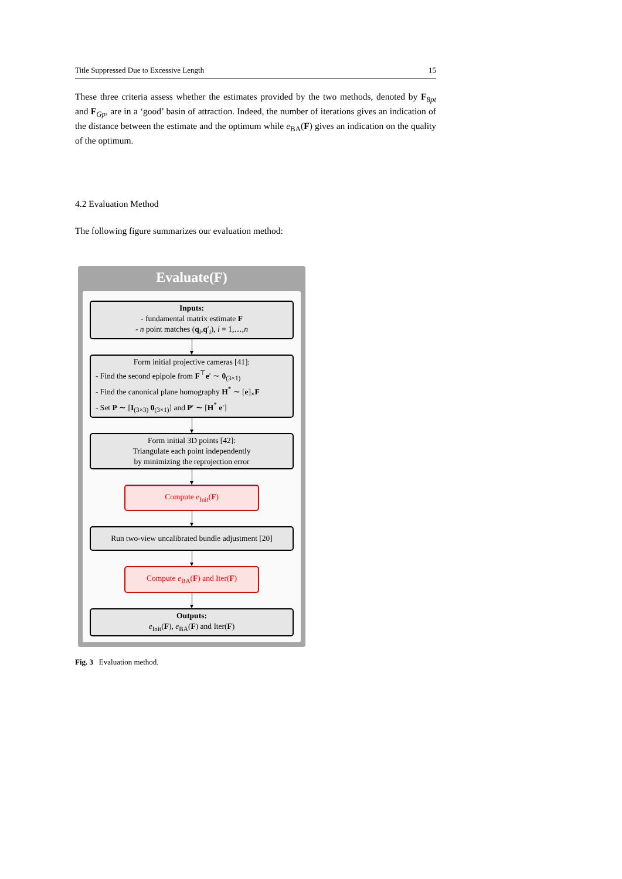Title Suppressed Due to Excessive Length 15
These three criteria assess whether the estimates provided by the two methods, denoted by F<sub>8pt</sub> and F<sub>Gp</sub>, are in a ‘good’ basin of attraction. Indeed, the number of iterations gives an indication of the distance between the estimate and the optimum while e<sub>BA</sub>(F) gives an indication on the quality of the optimum.
4.2 Evaluation Method
The following figure summarizes our evaluation method:
Evaluate(F)
Inputs:
- fundamental matrix estimate F
- n point matches (q<sub>i</sub>,q′<sub>i</sub>), i = 1,…,n
Form initial projective cameras [41]:
- Find the second epipole from F<sup>⊤</sup>e′ ∼ 0<sub>(3×1)</sub>
- Find the canonical plane homography H<sup>*</sup> ∼ [e]<sub>×</sub>F
- Set P ∼ [I<sub>(3×3)</sub> 0<sub>(3×1)</sub>] and P′ ∼ [H<sup>*</sup> e′]
Form initial 3D points [42]:
Triangulate each point independently
by minimizing the reprojection error
Compute e<sub>Init</sub>(F)
Run two-view uncalibrated bundle adjustment [20]
Compute e<sub>BA</sub>(F) and Iter(F)
Outputs:
e<sub>Init</sub>(F), e<sub>BA</sub>(F) and Iter(F)
Fig. 3 Evaluation method.